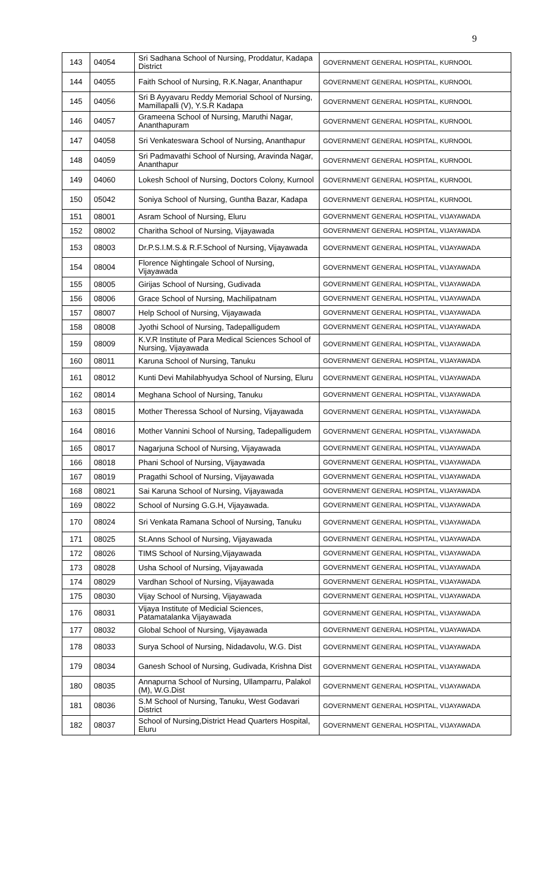9
| 143 | 04054 | Sri Sadhana School of Nursing, Proddatur, Kadapa District | GOVERNMENT GENERAL HOSPITAL, KURNOOL |
| 144 | 04055 | Faith School of Nursing, R.K.Nagar, Ananthapur | GOVERNMENT GENERAL HOSPITAL, KURNOOL |
| 145 | 04056 | Sri B Ayyavaru Reddy Memorial School of Nursing, Mamillapalli (V), Y.S.R Kadapa | GOVERNMENT GENERAL HOSPITAL, KURNOOL |
| 146 | 04057 | Grameena School of Nursing, Maruthi Nagar, Ananthapuram | GOVERNMENT GENERAL HOSPITAL, KURNOOL |
| 147 | 04058 | Sri Venkateswara School of Nursing, Ananthapur | GOVERNMENT GENERAL HOSPITAL, KURNOOL |
| 148 | 04059 | Sri Padmavathi School of Nursing, Aravinda Nagar, Ananthapur | GOVERNMENT GENERAL HOSPITAL, KURNOOL |
| 149 | 04060 | Lokesh School of Nursing, Doctors Colony, Kurnool | GOVERNMENT GENERAL HOSPITAL, KURNOOL |
| 150 | 05042 | Soniya School of Nursing, Guntha Bazar, Kadapa | GOVERNMENT GENERAL HOSPITAL, KURNOOL |
| 151 | 08001 | Asram School of Nursing, Eluru | GOVERNMENT GENERAL HOSPITAL, VIJAYAWADA |
| 152 | 08002 | Charitha School of Nursing, Vijayawada | GOVERNMENT GENERAL HOSPITAL, VIJAYAWADA |
| 153 | 08003 | Dr.P.S.I.M.S.& R.F.School of Nursing, Vijayawada | GOVERNMENT GENERAL HOSPITAL, VIJAYAWADA |
| 154 | 08004 | Florence Nightingale School of Nursing, Vijayawada | GOVERNMENT GENERAL HOSPITAL, VIJAYAWADA |
| 155 | 08005 | Girijas School of Nursing, Gudivada | GOVERNMENT GENERAL HOSPITAL, VIJAYAWADA |
| 156 | 08006 | Grace School of Nursing, Machilipatnam | GOVERNMENT GENERAL HOSPITAL, VIJAYAWADA |
| 157 | 08007 | Help School of Nursing, Vijayawada | GOVERNMENT GENERAL HOSPITAL, VIJAYAWADA |
| 158 | 08008 | Jyothi School of Nursing, Tadepalligudem | GOVERNMENT GENERAL HOSPITAL, VIJAYAWADA |
| 159 | 08009 | K.V.R Institute of Para Medical Sciences School of Nursing, Vijayawada | GOVERNMENT GENERAL HOSPITAL, VIJAYAWADA |
| 160 | 08011 | Karuna School of Nursing, Tanuku | GOVERNMENT GENERAL HOSPITAL, VIJAYAWADA |
| 161 | 08012 | Kunti Devi Mahilabhyudya School of Nursing, Eluru | GOVERNMENT GENERAL HOSPITAL, VIJAYAWADA |
| 162 | 08014 | Meghana School of Nursing, Tanuku | GOVERNMENT GENERAL HOSPITAL, VIJAYAWADA |
| 163 | 08015 | Mother Theressa School of Nursing, Vijayawada | GOVERNMENT GENERAL HOSPITAL, VIJAYAWADA |
| 164 | 08016 | Mother Vannini School of Nursing, Tadepalligudem | GOVERNMENT GENERAL HOSPITAL, VIJAYAWADA |
| 165 | 08017 | Nagarjuna School of Nursing, Vijayawada | GOVERNMENT GENERAL HOSPITAL, VIJAYAWADA |
| 166 | 08018 | Phani School of Nursing, Vijayawada | GOVERNMENT GENERAL HOSPITAL, VIJAYAWADA |
| 167 | 08019 | Pragathi School of Nursing, Vijayawada | GOVERNMENT GENERAL HOSPITAL, VIJAYAWADA |
| 168 | 08021 | Sai Karuna School of Nursing, Vijayawada | GOVERNMENT GENERAL HOSPITAL, VIJAYAWADA |
| 169 | 08022 | School of Nursing G.G.H, Vijayawada. | GOVERNMENT GENERAL HOSPITAL, VIJAYAWADA |
| 170 | 08024 | Sri Venkata Ramana School of Nursing, Tanuku | GOVERNMENT GENERAL HOSPITAL, VIJAYAWADA |
| 171 | 08025 | St.Anns School of Nursing, Vijayawada | GOVERNMENT GENERAL HOSPITAL, VIJAYAWADA |
| 172 | 08026 | TIMS School of Nursing,Vijayawada | GOVERNMENT GENERAL HOSPITAL, VIJAYAWADA |
| 173 | 08028 | Usha School of Nursing, Vijayawada | GOVERNMENT GENERAL HOSPITAL, VIJAYAWADA |
| 174 | 08029 | Vardhan School of Nursing, Vijayawada | GOVERNMENT GENERAL HOSPITAL, VIJAYAWADA |
| 175 | 08030 | Vijay School of Nursing, Vijayawada | GOVERNMENT GENERAL HOSPITAL, VIJAYAWADA |
| 176 | 08031 | Vijaya Institute of Medicial Sciences, Patamatalanka Vijayawada | GOVERNMENT GENERAL HOSPITAL, VIJAYAWADA |
| 177 | 08032 | Global School of Nursing, Vijayawada | GOVERNMENT GENERAL HOSPITAL, VIJAYAWADA |
| 178 | 08033 | Surya School of Nursing, Nidadavolu, W.G. Dist | GOVERNMENT GENERAL HOSPITAL, VIJAYAWADA |
| 179 | 08034 | Ganesh School of Nursing, Gudivada, Krishna Dist | GOVERNMENT GENERAL HOSPITAL, VIJAYAWADA |
| 180 | 08035 | Annapurna School of Nursing, Ullamparru, Palakol (M), W.G.Dist | GOVERNMENT GENERAL HOSPITAL, VIJAYAWADA |
| 181 | 08036 | S.M School of Nursing, Tanuku, West Godavari District | GOVERNMENT GENERAL HOSPITAL, VIJAYAWADA |
| 182 | 08037 | School of Nursing,District Head Quarters Hospital, Eluru | GOVERNMENT GENERAL HOSPITAL, VIJAYAWADA |